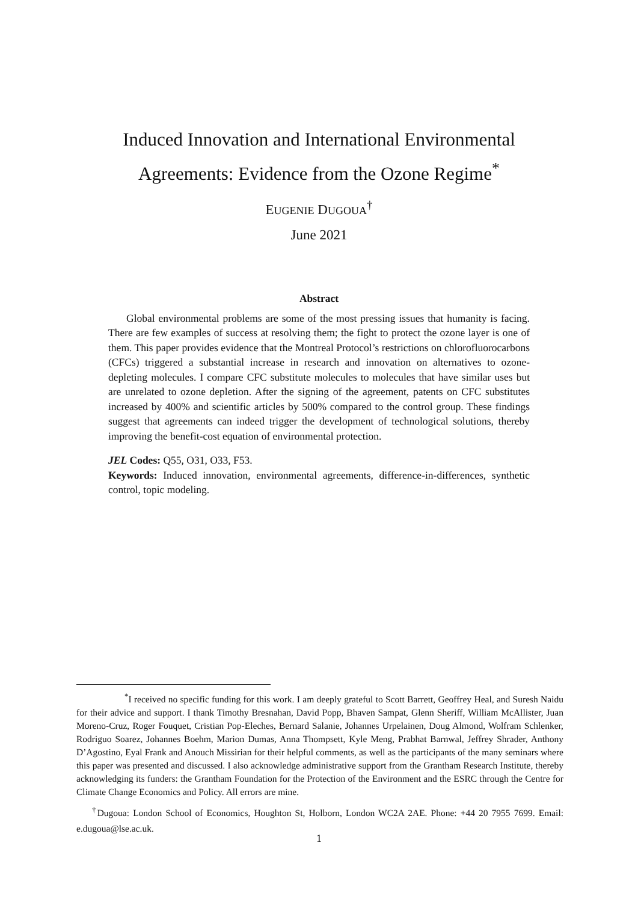Induced Innovation and International Environmental
Agreements: Evidence from the Ozone Regime<sup>*</sup>
EUGENIE DUGOUA<sup>†</sup>
June 2021
Abstract
Global environmental problems are some of the most pressing issues that humanity is facing. There are few examples of success at resolving them; the fight to protect the ozone layer is one of them. This paper provides evidence that the Montreal Protocol’s restrictions on chlorofluorocarbons (CFCs) triggered a substantial increase in research and innovation on alternatives to ozone-depleting molecules. I compare CFC substitute molecules to molecules that have similar uses but are unrelated to ozone depletion. After the signing of the agreement, patents on CFC substitutes increased by 400% and scientific articles by 500% compared to the control group. These findings suggest that agreements can indeed trigger the development of technological solutions, thereby improving the benefit-cost equation of environmental protection.
JEL Codes: Q55, O31, O33, F53.
Keywords: Induced innovation, environmental agreements, difference-in-differences, synthetic control, topic modeling.
<sup>*</sup> I received no specific funding for this work. I am deeply grateful to Scott Barrett, Geoffrey Heal, and Suresh Naidu for their advice and support. I thank Timothy Bresnahan, David Popp, Bhaven Sampat, Glenn Sheriff, William McAllister, Juan Moreno-Cruz, Roger Fouquet, Cristian Pop-Eleches, Bernard Salanie, Johannes Urpelainen, Doug Almond, Wolfram Schlenker, Rodriguo Soarez, Johannes Boehm, Marion Dumas, Anna Thompsett, Kyle Meng, Prabhat Barnwal, Jeffrey Shrader, Anthony D’Agostino, Eyal Frank and Anouch Missirian for their helpful comments, as well as the participants of the many seminars where this paper was presented and discussed. I also acknowledge administrative support from the Grantham Research Institute, thereby acknowledging its funders: the Grantham Foundation for the Protection of the Environment and the ESRC through the Centre for Climate Change Economics and Policy. All errors are mine.
<sup>†</sup> Dugoua: London School of Economics, Houghton St, Holborn, London WC2A 2AE. Phone: +44 20 7955 7699. Email: e.dugoua@lse.ac.uk.
1